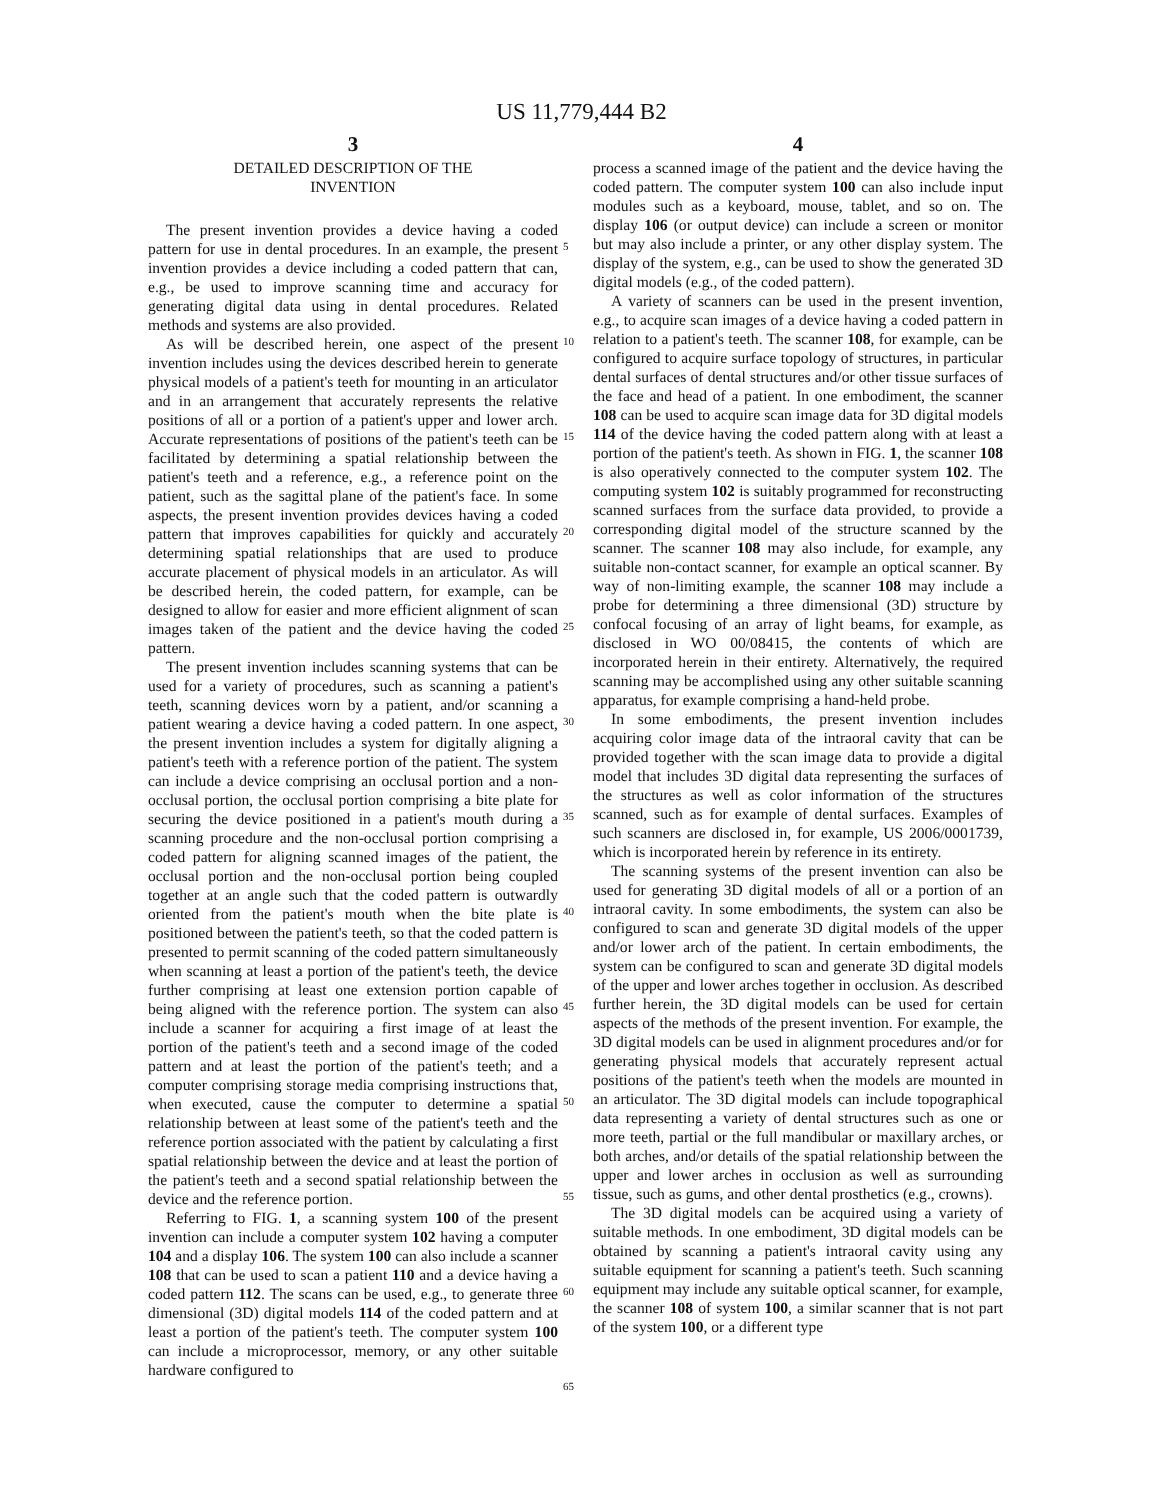US 11,779,444 B2
3
DETAILED DESCRIPTION OF THE
INVENTION
The present invention provides a device having a coded pattern for use in dental procedures. In an example, the present invention provides a device including a coded pattern that can, e.g., be used to improve scanning time and accuracy for generating digital data using in dental procedures. Related methods and systems are also provided.
As will be described herein, one aspect of the present invention includes using the devices described herein to generate physical models of a patient's teeth for mounting in an articulator and in an arrangement that accurately represents the relative positions of all or a portion of a patient's upper and lower arch. Accurate representations of positions of the patient's teeth can be facilitated by determining a spatial relationship between the patient's teeth and a reference, e.g., a reference point on the patient, such as the sagittal plane of the patient's face. In some aspects, the present invention provides devices having a coded pattern that improves capabilities for quickly and accurately determining spatial relationships that are used to produce accurate placement of physical models in an articulator. As will be described herein, the coded pattern, for example, can be designed to allow for easier and more efficient alignment of scan images taken of the patient and the device having the coded pattern.
The present invention includes scanning systems that can be used for a variety of procedures, such as scanning a patient's teeth, scanning devices worn by a patient, and/or scanning a patient wearing a device having a coded pattern. In one aspect, the present invention includes a system for digitally aligning a patient's teeth with a reference portion of the patient. The system can include a device comprising an occlusal portion and a non-occlusal portion, the occlusal portion comprising a bite plate for securing the device positioned in a patient's mouth during a scanning procedure and the non-occlusal portion comprising a coded pattern for aligning scanned images of the patient, the occlusal portion and the non-occlusal portion being coupled together at an angle such that the coded pattern is outwardly oriented from the patient's mouth when the bite plate is positioned between the patient's teeth, so that the coded pattern is presented to permit scanning of the coded pattern simultaneously when scanning at least a portion of the patient's teeth, the device further comprising at least one extension portion capable of being aligned with the reference portion. The system can also include a scanner for acquiring a first image of at least the portion of the patient's teeth and a second image of the coded pattern and at least the portion of the patient's teeth; and a computer comprising storage media comprising instructions that, when executed, cause the computer to determine a spatial relationship between at least some of the patient's teeth and the reference portion associated with the patient by calculating a first spatial relationship between the device and at least the portion of the patient's teeth and a second spatial relationship between the device and the reference portion.
Referring to FIG. 1, a scanning system 100 of the present invention can include a computer system 102 having a computer 104 and a display 106. The system 100 can also include a scanner 108 that can be used to scan a patient 110 and a device having a coded pattern 112. The scans can be used, e.g., to generate three dimensional (3D) digital models 114 of the coded pattern and at least a portion of the patient's teeth. The computer system 100 can include a microprocessor, memory, or any other suitable hardware configured to
4
process a scanned image of the patient and the device having the coded pattern. The computer system 100 can also include input modules such as a keyboard, mouse, tablet, and so on. The display 106 (or output device) can include a screen or monitor but may also include a printer, or any other display system. The display of the system, e.g., can be used to show the generated 3D digital models (e.g., of the coded pattern).
A variety of scanners can be used in the present invention, e.g., to acquire scan images of a device having a coded pattern in relation to a patient's teeth. The scanner 108, for example, can be configured to acquire surface topology of structures, in particular dental surfaces of dental structures and/or other tissue surfaces of the face and head of a patient. In one embodiment, the scanner 108 can be used to acquire scan image data for 3D digital models 114 of the device having the coded pattern along with at least a portion of the patient's teeth. As shown in FIG. 1, the scanner 108 is also operatively connected to the computer system 102. The computing system 102 is suitably programmed for reconstructing scanned surfaces from the surface data provided, to provide a corresponding digital model of the structure scanned by the scanner. The scanner 108 may also include, for example, any suitable non-contact scanner, for example an optical scanner. By way of non-limiting example, the scanner 108 may include a probe for determining a three dimensional (3D) structure by confocal focusing of an array of light beams, for example, as disclosed in WO 00/08415, the contents of which are incorporated herein in their entirety. Alternatively, the required scanning may be accomplished using any other suitable scanning apparatus, for example comprising a hand-held probe.
In some embodiments, the present invention includes acquiring color image data of the intraoral cavity that can be provided together with the scan image data to provide a digital model that includes 3D digital data representing the surfaces of the structures as well as color information of the structures scanned, such as for example of dental surfaces. Examples of such scanners are disclosed in, for example, US 2006/0001739, which is incorporated herein by reference in its entirety.
The scanning systems of the present invention can also be used for generating 3D digital models of all or a portion of an intraoral cavity. In some embodiments, the system can also be configured to scan and generate 3D digital models of the upper and/or lower arch of the patient. In certain embodiments, the system can be configured to scan and generate 3D digital models of the upper and lower arches together in occlusion. As described further herein, the 3D digital models can be used for certain aspects of the methods of the present invention. For example, the 3D digital models can be used in alignment procedures and/or for generating physical models that accurately represent actual positions of the patient's teeth when the models are mounted in an articulator. The 3D digital models can include topographical data representing a variety of dental structures such as one or more teeth, partial or the full mandibular or maxillary arches, or both arches, and/or details of the spatial relationship between the upper and lower arches in occlusion as well as surrounding tissue, such as gums, and other dental prosthetics (e.g., crowns).
The 3D digital models can be acquired using a variety of suitable methods. In one embodiment, 3D digital models can be obtained by scanning a patient's intraoral cavity using any suitable equipment for scanning a patient's teeth. Such scanning equipment may include any suitable optical scanner, for example, the scanner 108 of system 100, a similar scanner that is not part of the system 100, or a different type
5
10
15
20
25
30
35
40
45
50
55
60
65